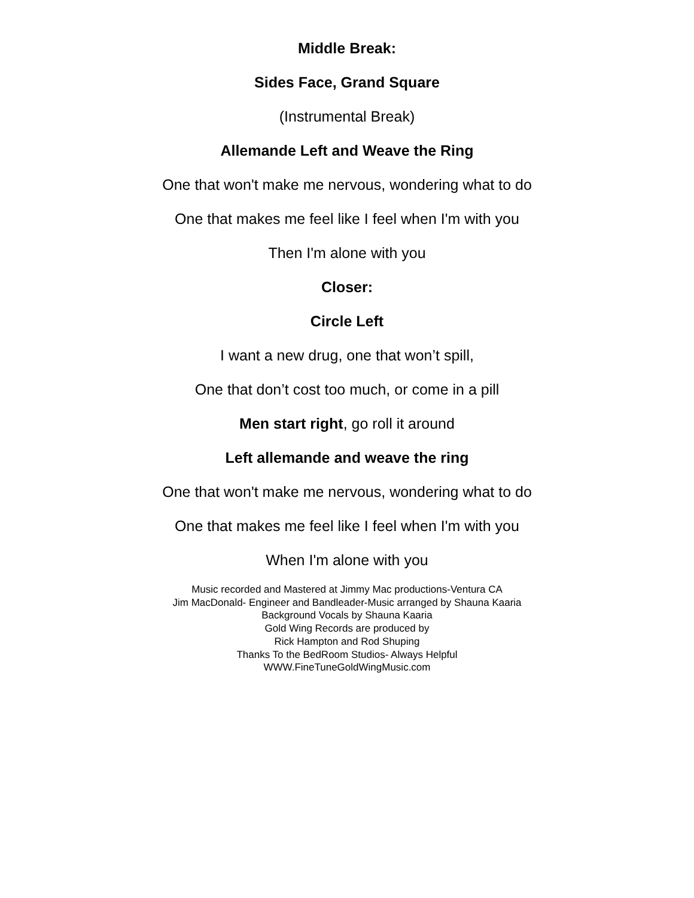Middle Break:
Sides Face, Grand Square
(Instrumental Break)
Allemande Left and Weave the Ring
One that won't make me nervous, wondering what to do
One that makes me feel like I feel when I'm with you
Then I'm alone with you
Closer:
Circle Left
I want a new drug, one that won’t spill,
One that don’t cost too much, or come in a pill
Men start right, go roll it around
Left allemande and weave the ring
One that won't make me nervous, wondering what to do
One that makes me feel like I feel when I'm with you
When I'm alone with you
Music recorded and Mastered at Jimmy Mac productions-Ventura CA
Jim MacDonald- Engineer and Bandleader-Music arranged by Shauna Kaaria
Background Vocals by Shauna Kaaria
Gold Wing Records are produced by
Rick Hampton and Rod Shuping
Thanks To the BedRoom Studios- Always Helpful
WWW.FineTuneGoldWingMusic.com